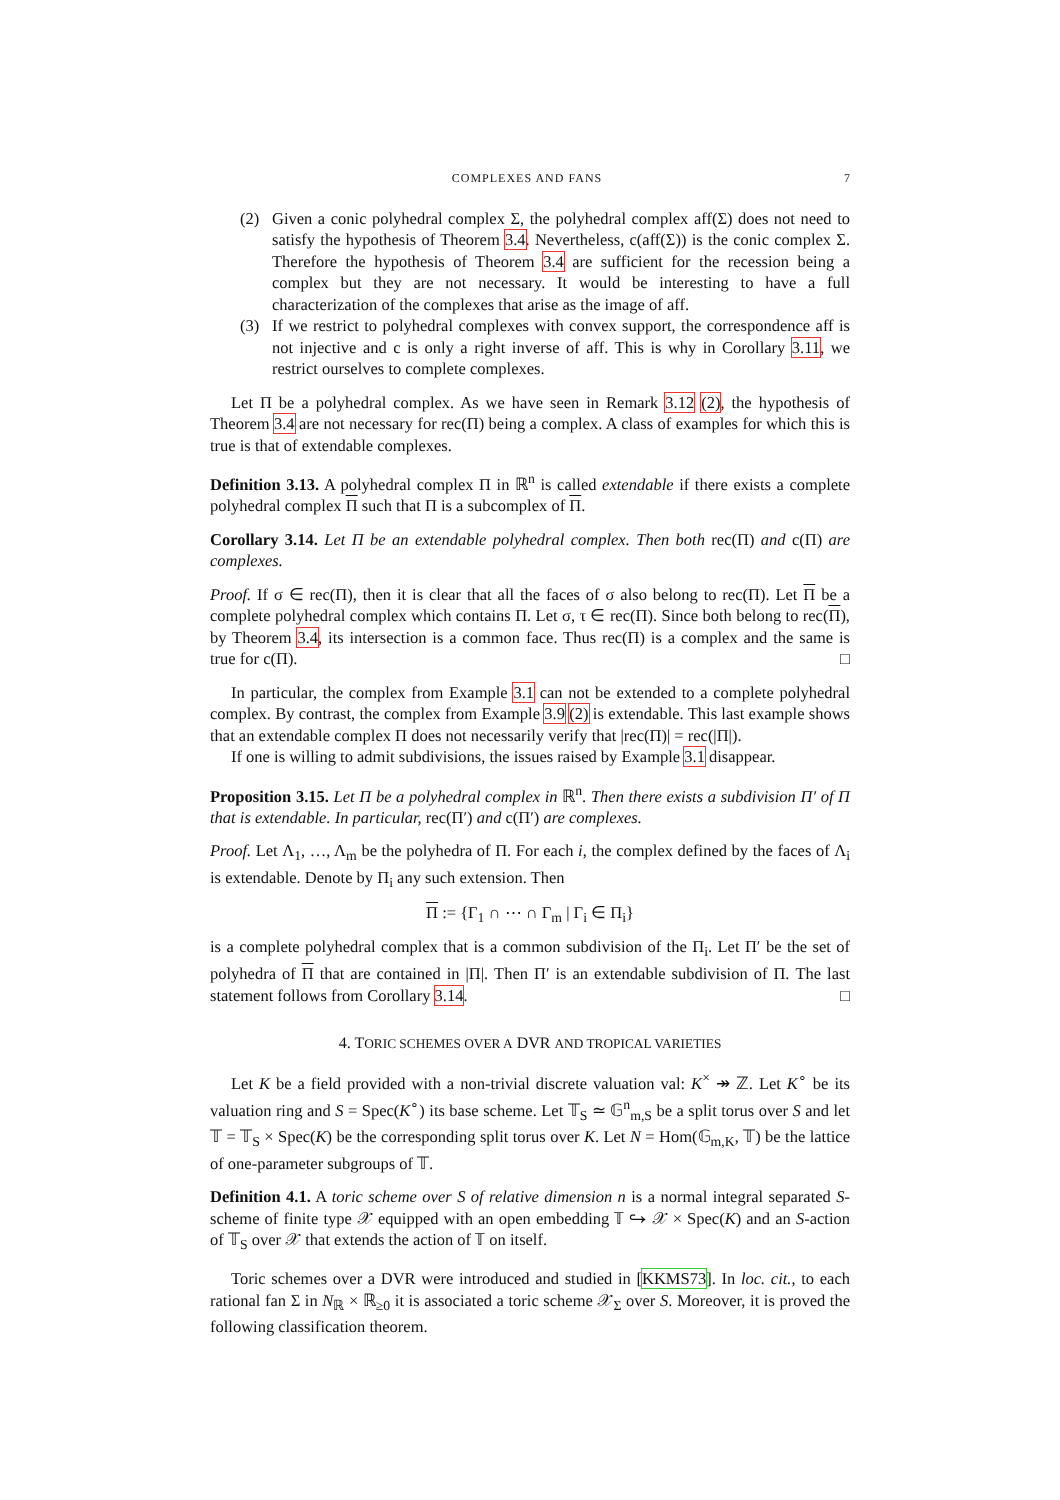COMPLEXES AND FANS 7
(2) Given a conic polyhedral complex Σ, the polyhedral complex aff(Σ) does not need to satisfy the hypothesis of Theorem 3.4. Nevertheless, c(aff(Σ)) is the conic complex Σ. Therefore the hypothesis of Theorem 3.4 are sufficient for the recession being a complex but they are not necessary. It would be interesting to have a full characterization of the complexes that arise as the image of aff.
(3) If we restrict to polyhedral complexes with convex support, the correspondence aff is not injective and c is only a right inverse of aff. This is why in Corollary 3.11, we restrict ourselves to complete complexes.
Let Π be a polyhedral complex. As we have seen in Remark 3.12 (2), the hypothesis of Theorem 3.4 are not necessary for rec(Π) being a complex. A class of examples for which this is true is that of extendable complexes.
Definition 3.13. A polyhedral complex Π in ℝ<sup>n</sup> is called extendable if there exists a complete polyhedral complex Π such that Π is a subcomplex of Π.
Corollary 3.14. Let Π be an extendable polyhedral complex. Then both rec(Π) and c(Π) are complexes.
Proof. If σ ∈ rec(Π), then it is clear that all the faces of σ also belong to rec(Π). Let Π be a complete polyhedral complex which contains Π. Let σ, τ ∈ rec(Π). Since both belong to rec(Π), by Theorem 3.4, its intersection is a common face. Thus rec(Π) is a complex and the same is true for c(Π). □
In particular, the complex from Example 3.1 can not be extended to a complete polyhedral complex. By contrast, the complex from Example 3.9 (2) is extendable. This last example shows that an extendable complex Π does not necessarily verify that |rec(Π)| = rec(|Π|).
If one is willing to admit subdivisions, the issues raised by Example 3.1 disappear.
Proposition 3.15. Let Π be a polyhedral complex in ℝ<sup>n</sup>. Then there exists a subdivision Π′ of Π that is extendable. In particular, rec(Π′) and c(Π′) are complexes.
Proof. Let Λ<sub>1</sub>, …, Λ<sub>m</sub> be the polyhedra of Π. For each i, the complex defined by the faces of Λ<sub>i</sub> is extendable. Denote by Π<sub>i</sub> any such extension. Then
Π := {Γ<sub>1</sub> ∩ ⋯ ∩ Γ<sub>m</sub> | Γ<sub>i</sub> ∈ Π<sub>i</sub>}
is a complete polyhedral complex that is a common subdivision of the Π<sub>i</sub>. Let Π′ be the set of polyhedra of Π that are contained in |Π|. Then Π′ is an extendable subdivision of Π. The last statement follows from Corollary 3.14. □
4. TORIC SCHEMES OVER A DVR AND TROPICAL VARIETIES
Let K be a field provided with a non-trivial discrete valuation val: K<sup>×</sup> ↠ ℤ. Let K<sup>∘</sup> be its valuation ring and S = Spec(K<sup>∘</sup>) its base scheme. Let 𝕋<sub>S</sub> ≃ 𝔾<sup>n</sup><sub>m,S</sub> be a split torus over S and let 𝕋 = 𝕋<sub>S</sub> × Spec(K) be the corresponding split torus over K. Let N = Hom(𝔾<sub>m,K</sub>, 𝕋) be the lattice of one-parameter subgroups of 𝕋.
Definition 4.1. A toric scheme over S of relative dimension n is a normal integral separated S-scheme of finite type 𝒳 equipped with an open embedding 𝕋 ↪ 𝒳 × Spec(K) and an S-action of 𝕋<sub>S</sub> over 𝒳 that extends the action of 𝕋 on itself.
Toric schemes over a DVR were introduced and studied in [KKMS73]. In loc. cit., to each rational fan Σ in N<sub>ℝ</sub> × ℝ<sub>≥0</sub> it is associated a toric scheme 𝒳<sub>Σ</sub> over S. Moreover, it is proved the following classification theorem.